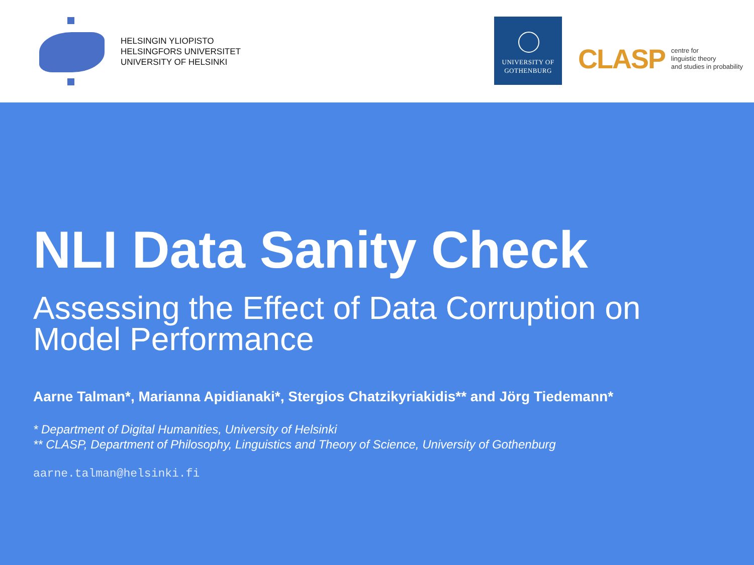HELSINGIN YLIOPISTO
HELSINGFORS UNIVERSITET
UNIVERSITY OF HELSINKI
UNIVERSITY OF
GOTHENBURG
CLASP centre for
linguistic theory
and studies in probability
NLI Data Sanity Check
Assessing the Effect of Data Corruption on Model Performance
Aarne Talman*, Marianna Apidianaki*, Stergios Chatzikyriakidis** and Jörg Tiedemann*
* Department of Digital Humanities, University of Helsinki
** CLASP, Department of Philosophy, Linguistics and Theory of Science, University of Gothenburg
aarne.talman@helsinki.fi